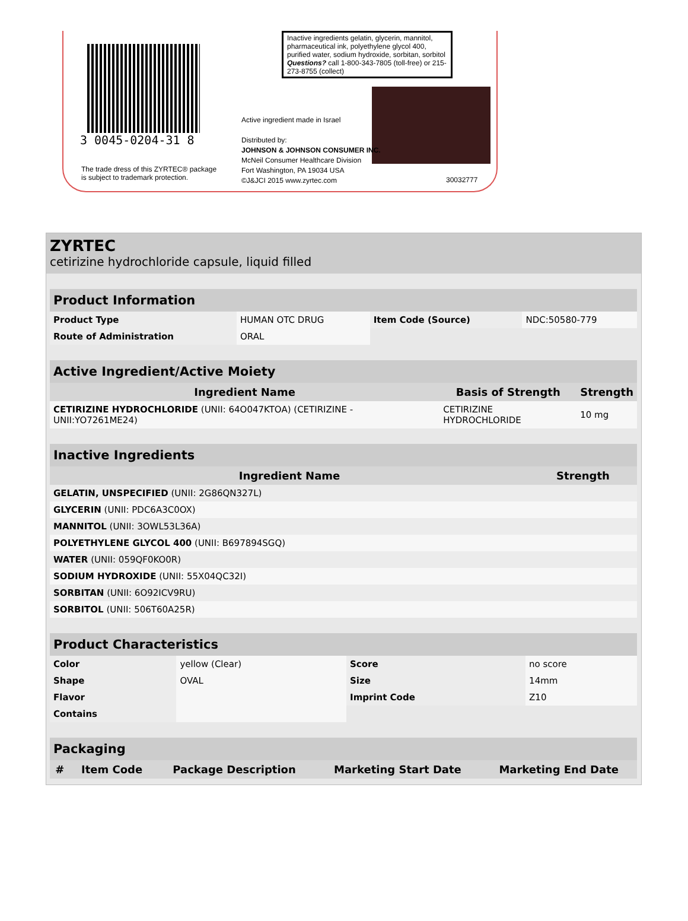3 0045-0204-31 8
The trade dress of this ZYRTEC® package
is subject to trademark protection.
Inactive ingredients gelatin, glycerin, mannitol, pharmaceutical ink, polyethylene glycol 400, purified water, sodium hydroxide, sorbitan, sorbitol
Questions? call 1-800-343-7805 (toll-free) or 215-273-8755 (collect)
Active ingredient made in Israel
Distributed by:
JOHNSON & JOHNSON CONSUMER INC.
McNeil Consumer Healthcare Division
Fort Washington, PA 19034 USA
©J&JCI 2015 www.zyrtec.com
30032777
ZYRTEC
cetirizine hydrochloride capsule, liquid filled
| Product Information | | | |
| Product Type | HUMAN OTC DRUG | Item Code (Source) | NDC:50580-779 |
| Route of Administration | ORAL | | |
| Active Ingredient/Active Moiety | | |
| Ingredient Name | Basis of Strength | Strength |
| CETIRIZINE HYDROCHLORIDE (UNII: 64O047KTOA) (CETIRIZINE - UNII:YO7261ME24) | CETIRIZINE HYDROCHLORIDE | 10 mg |
| Inactive Ingredients | |
| Ingredient Name | Strength |
| GELATIN, UNSPECIFIED (UNII: 2G86QN327L) | |
| GLYCERIN (UNII: PDC6A3C0OX) | |
| MANNITOL (UNII: 3OWL53L36A) | |
| POLYETHYLENE GLYCOL 400 (UNII: B697894SGQ) | |
| WATER (UNII: 059QF0KO0R) | |
| SODIUM HYDROXIDE (UNII: 55X04QC32I) | |
| SORBITAN (UNII: 6O92ICV9RU) | |
| SORBITOL (UNII: 506T60A25R) | |
| Product Characteristics | | | |
| Color | yellow (Clear) | Score | no score |
| Shape | OVAL | Size | 14mm |
| Flavor | | Imprint Code | Z10 |
| Contains | | | |
| Packaging | | | | |
| # | Item Code | Package Description | Marketing Start Date | Marketing End Date |